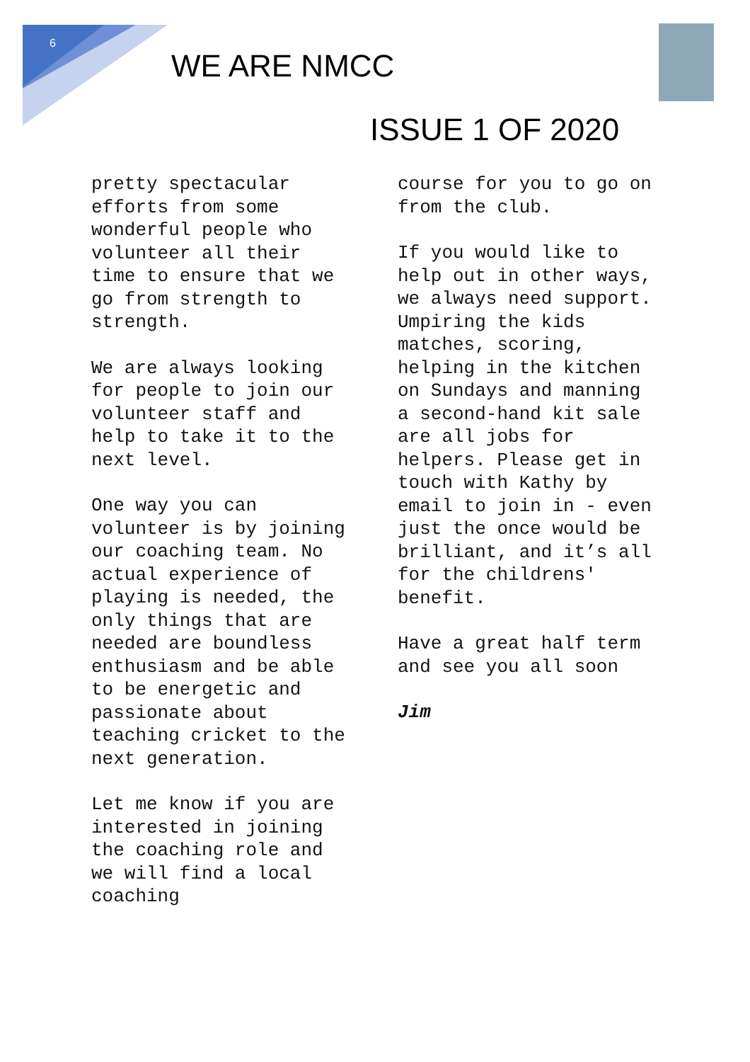6
WE ARE NMCC
ISSUE 1 OF 2020
pretty spectacular efforts from some wonderful people who volunteer all their time to ensure that we go from strength to strength.
We are always looking for people to join our volunteer staff and help to take it to the next level.
One way you can volunteer is by joining our coaching team. No actual experience of playing is needed, the only things that are needed are boundless enthusiasm and be able to be energetic and passionate about teaching cricket to the next generation.
Let me know if you are interested in joining the coaching role and we will find a local coaching
course for you to go on from the club.
If you would like to help out in other ways, we always need support. Umpiring the kids matches, scoring, helping in the kitchen on Sundays and manning a second-hand kit sale are all jobs for helpers. Please get in touch with Kathy by email to join in - even just the once would be brilliant, and it’s all for the childrens' benefit.
Have a great half term and see you all soon
Jim